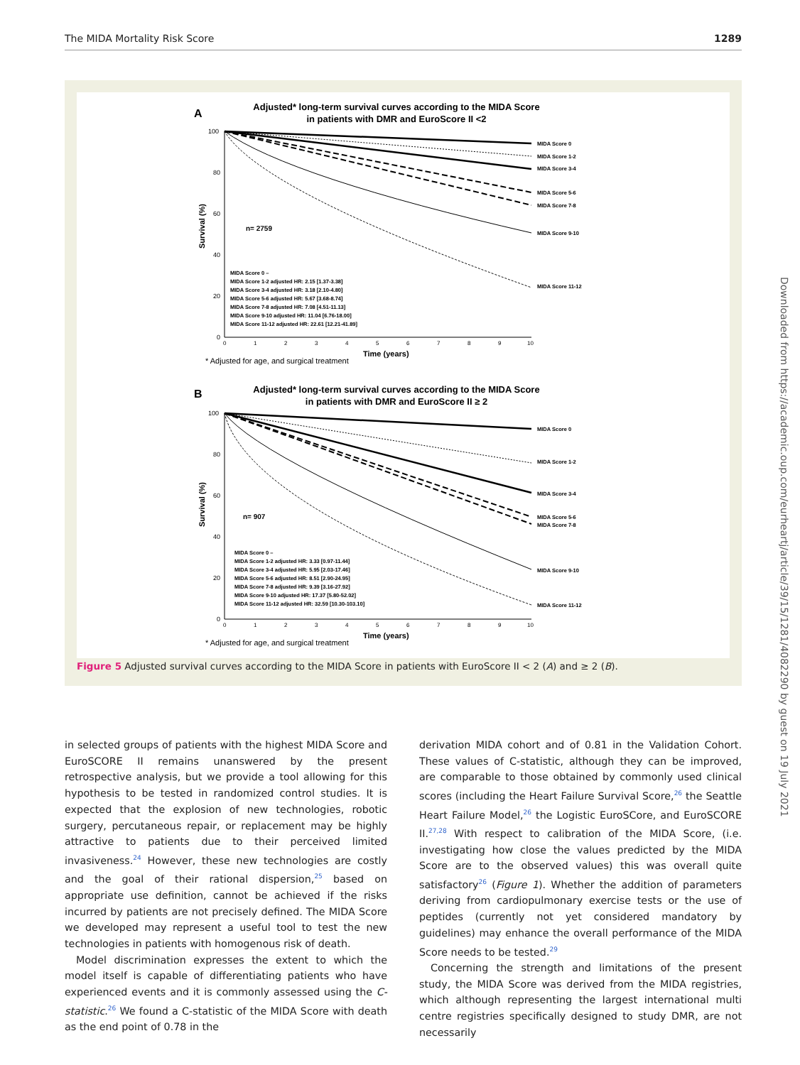The MIDA Mortality Risk Score 1289
A
Adjusted* long-term survival curves according to the MIDA Score
in patients with DMR and EuroScore II <2
100
80
60
40
20
0
Survival (%)
MIDA Score 0
MIDA Score 1-2
MIDA Score 3-4
MIDA Score 5-6
MIDA Score 7-8
MIDA Score 9-10
MIDA Score 11-12
n= 2759
MIDA Score 0 –
MIDA Score 1-2 adjusted HR: 2.15 [1.37-3.38]
MIDA Score 3-4 adjusted HR: 3.18 [2.10-4.80]
MIDA Score 5-6 adjusted HR: 5.67 [3.68-8.74]
MIDA Score 7-8 adjusted HR: 7.08 [4.51-11.13]
MIDA Score 9-10 adjusted HR: 11.04 [6.76-18.00]
MIDA Score 11-12 adjusted HR: 22.61 [12.21-41.89]
0
1
2
3
4
5
6
7
8
9
10
Time (years)
* Adjusted for age, and surgical treatment
B
Adjusted* long-term survival curves according to the MIDA Score
in patients with DMR and EuroScore II ≥ 2
100
80
60
40
20
0
Survival (%)
MIDA Score 0
MIDA Score 1-2
MIDA Score 3-4
MIDA Score 5-6
MIDA Score 7-8
MIDA Score 9-10
MIDA Score 11-12
n= 907
MIDA Score 0 –
MIDA Score 1-2 adjusted HR: 3.33 [0.97-11.44]
MIDA Score 3-4 adjusted HR: 5.95 [2.03-17.46]
MIDA Score 5-6 adjusted HR: 8.51 [2.90-24.95]
MIDA Score 7-8 adjusted HR: 9.39 [3.16-27.92]
MIDA Score 9-10 adjusted HR: 17.37 [5.80-52.02]
MIDA Score 11-12 adjusted HR: 32.59 [10.30-103.10]
0
1
2
3
4
5
6
7
8
9
10
Time (years)
* Adjusted for age, and surgical treatment
Figure 5 Adjusted survival curves according to the MIDA Score in patients with EuroScore II < 2 (A) and ≥ 2 (B).
in selected groups of patients with the highest MIDA Score and EuroSCORE II remains unanswered by the present retrospective analysis, but we provide a tool allowing for this hypothesis to be tested in randomized control studies. It is expected that the explosion of new technologies, robotic surgery, percutaneous repair, or replacement may be highly attractive to patients due to their perceived limited invasiveness.<sup>24</sup> However, these new technologies are costly and the goal of their rational dispersion,<sup>25</sup> based on appropriate use definition, cannot be achieved if the risks incurred by patients are not precisely defined. The MIDA Score we developed may represent a useful tool to test the new technologies in patients with homogenous risk of death.
Model discrimination expresses the extent to which the model itself is capable of differentiating patients who have experienced events and it is commonly assessed using the C-statistic.<sup>26</sup> We found a C-statistic of the MIDA Score with death as the end point of 0.78 in the
derivation MIDA cohort and of 0.81 in the Validation Cohort. These values of C-statistic, although they can be improved, are comparable to those obtained by commonly used clinical scores (including the Heart Failure Survival Score,<sup>26</sup> the Seattle Heart Failure Model,<sup>26</sup> the Logistic EuroSCore, and EuroSCORE II.<sup>27,28</sup> With respect to calibration of the MIDA Score, (i.e. investigating how close the values predicted by the MIDA Score are to the observed values) this was overall quite satisfactory<sup>26</sup> (Figure 1). Whether the addition of parameters deriving from cardiopulmonary exercise tests or the use of peptides (currently not yet considered mandatory by guidelines) may enhance the overall performance of the MIDA Score needs to be tested.<sup>29</sup>
Concerning the strength and limitations of the present study, the MIDA Score was derived from the MIDA registries, which although representing the largest international multi centre registries specifically designed to study DMR, are not necessarily
Downloaded from https://academic.oup.com/eurheartj/article/39/15/1281/4082290 by guest on 19 July 2021